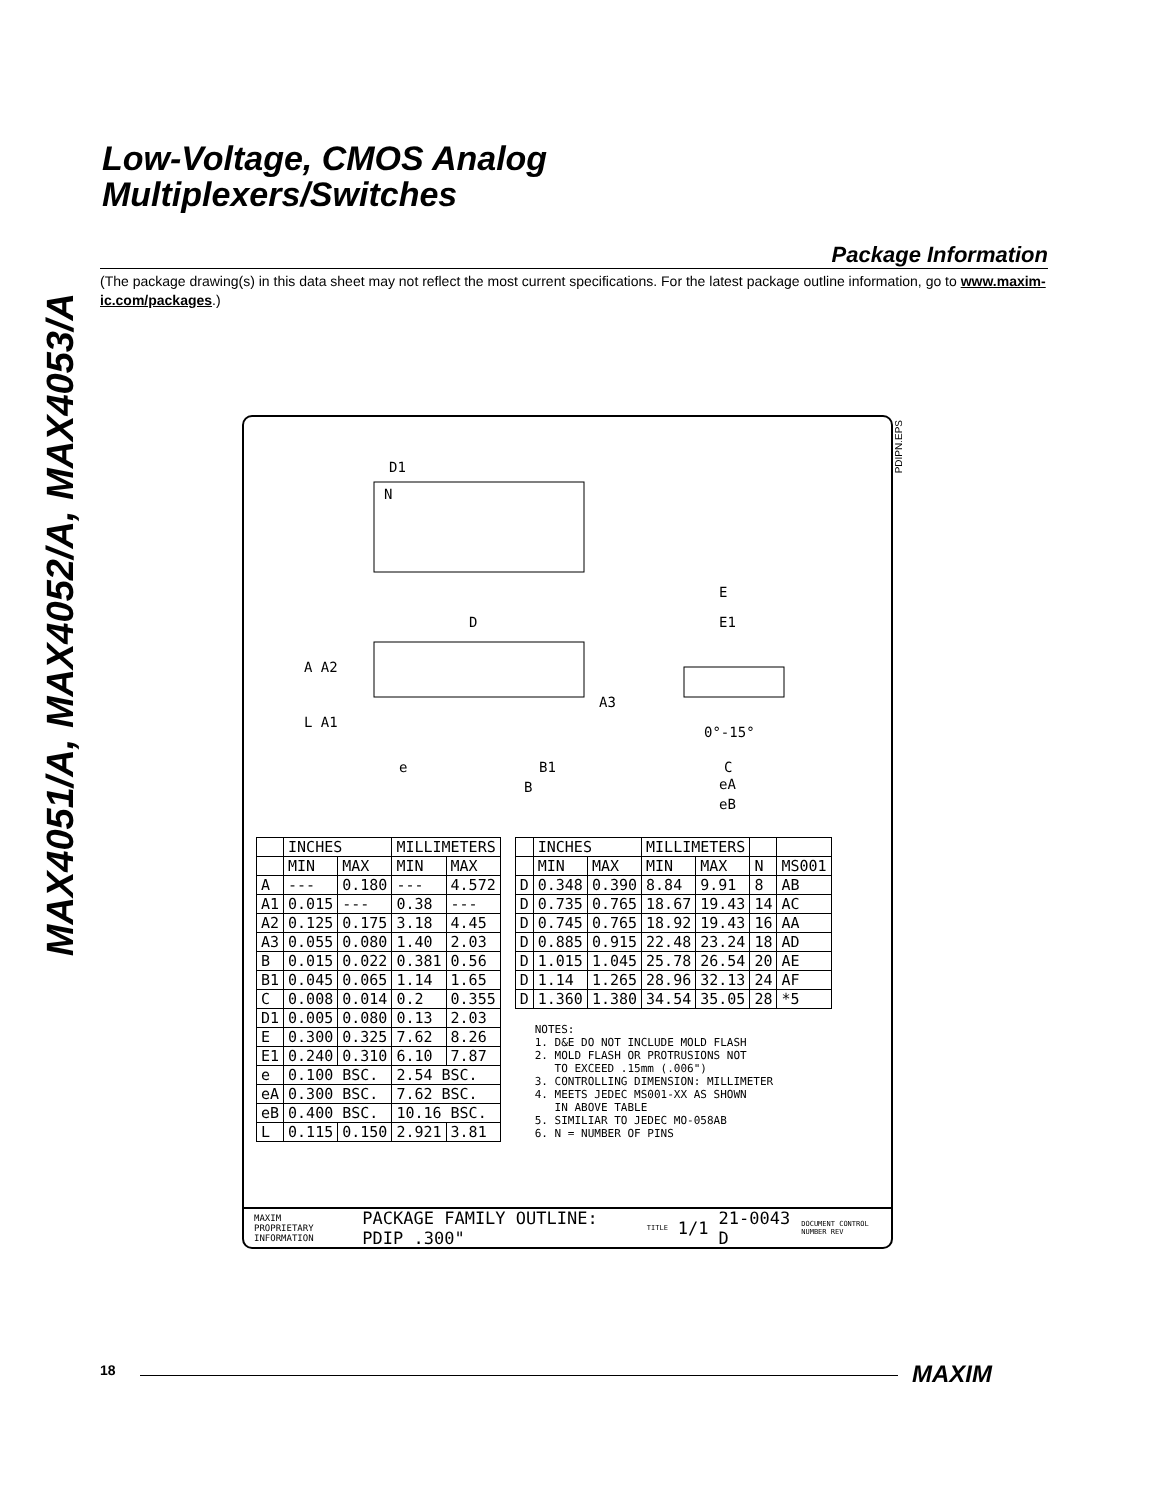MAX4051/A, MAX4052/A, MAX4053/A
Low-Voltage, CMOS Analog
Multiplexers/Switches
Package Information
(The package drawing(s) in this data sheet may not reflect the most current specifications. For the latest package outline information, go to www.maxim-ic.com/packages.)
PDIPN.EPS
D1
N
D
A A2
L A1
A3
E
E1
0°-15°
e
B1
B
C
eA
eB
| | INCHES | | MILLIMETERS | |
| --- | --- | --- | --- | --- |
| | MIN | MAX | MIN | MAX |
| A | --- | 0.180 | --- | 4.572 |
| A1 | 0.015 | --- | 0.38 | --- |
| A2 | 0.125 | 0.175 | 3.18 | 4.45 |
| A3 | 0.055 | 0.080 | 1.40 | 2.03 |
| B | 0.015 | 0.022 | 0.381 | 0.56 |
| B1 | 0.045 | 0.065 | 1.14 | 1.65 |
| C | 0.008 | 0.014 | 0.2 | 0.355 |
| D1 | 0.005 | 0.080 | 0.13 | 2.03 |
| E | 0.300 | 0.325 | 7.62 | 8.26 |
| E1 | 0.240 | 0.310 | 6.10 | 7.87 |
| e | 0.100 BSC. | | 2.54 BSC. | |
| eA | 0.300 BSC. | | 7.62 BSC. | |
| eB | 0.400 BSC. | | 10.16 BSC. | |
| L | 0.115 | 0.150 | 2.921 | 3.81 |
| | INCHES | | MILLIMETERS | | | |
| --- | --- | --- | --- | --- | --- | --- |
| | MIN | MAX | MIN | MAX | N | MS001 |
| D | 0.348 | 0.390 | 8.84 | 9.91 | 8 | AB |
| D | 0.735 | 0.765 | 18.67 | 19.43 | 14 | AC |
| D | 0.745 | 0.765 | 18.92 | 19.43 | 16 | AA |
| D | 0.885 | 0.915 | 22.48 | 23.24 | 18 | AD |
| D | 1.015 | 1.045 | 25.78 | 26.54 | 20 | AE |
| D | 1.14 | 1.265 | 28.96 | 32.13 | 24 | AF |
| D | 1.360 | 1.380 | 34.54 | 35.05 | 28 | *5 |
NOTES:
1. D&E DO NOT INCLUDE MOLD FLASH
2. MOLD FLASH OR PROTRUSIONS NOT
TO EXCEED .15mm (.006")
3. CONTROLLING DIMENSION: MILLIMETER
4. MEETS JEDEC MS001-XX AS SHOWN
IN ABOVE TABLE
5. SIMILIAR TO JEDEC MO-058AB
6. N = NUMBER OF PINS
MAXIM
PROPRIETARY INFORMATION PACKAGE FAMILY OUTLINE: PDIP .300" TITLE 1/1 21-0043 D DOCUMENT CONTROL NUMBER REV
18 MAXIM